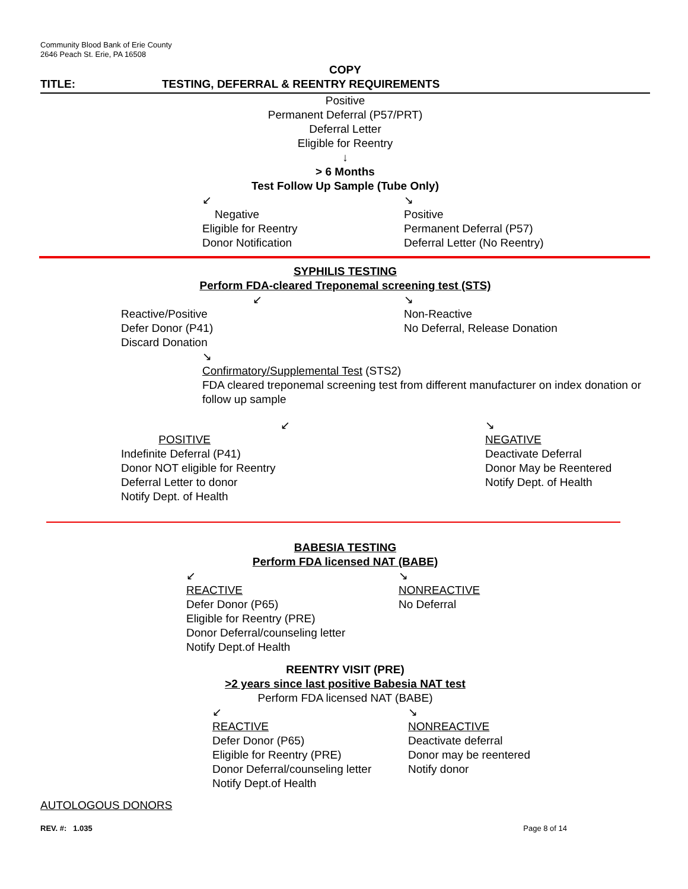Community Blood Bank of Erie County
2646 Peach St. Erie, PA 16508
COPY
TITLE: TESTING, DEFERRAL & REENTRY REQUIREMENTS
Positive
Permanent Deferral (P57/PRT)
Deferral Letter
Eligible for Reentry
↓
> 6 Months
Test Follow Up Sample (Tube Only)
↙
Negative
Eligible for Reentry
Donor Notification
↘
Positive
Permanent Deferral (P57)
Deferral Letter (No Reentry)
SYPHILIS TESTING
Perform FDA-cleared Treponemal screening test (STS)
↙
Reactive/Positive
Defer Donor (P41)
Discard Donation
↘
Non-Reactive
No Deferral, Release Donation
↘
Confirmatory/Supplemental Test (STS2)
FDA cleared treponemal screening test from different manufacturer on index donation or follow up sample
↙
POSITIVE
Indefinite Deferral (P41)
Donor NOT eligible for Reentry
Deferral Letter to donor
Notify Dept. of Health
↘
NEGATIVE
Deactivate Deferral
Donor May be Reentered
Notify Dept. of Health
BABESIA TESTING
Perform FDA licensed NAT (BABE)
↙
REACTIVE
Defer Donor (P65)
Eligible for Reentry (PRE)
Donor Deferral/counseling letter
Notify Dept.of Health
↘
NONREACTIVE
No Deferral
REENTRY VISIT (PRE)
>2 years since last positive Babesia NAT test
Perform FDA licensed NAT (BABE)
↙
REACTIVE
Defer Donor (P65)
Eligible for Reentry (PRE)
Donor Deferral/counseling letter
Notify Dept.of Health
↘
NONREACTIVE
Deactivate deferral
Donor may be reentered
Notify donor
AUTOLOGOUS DONORS
REV. #: 1.035 Page 8 of 14